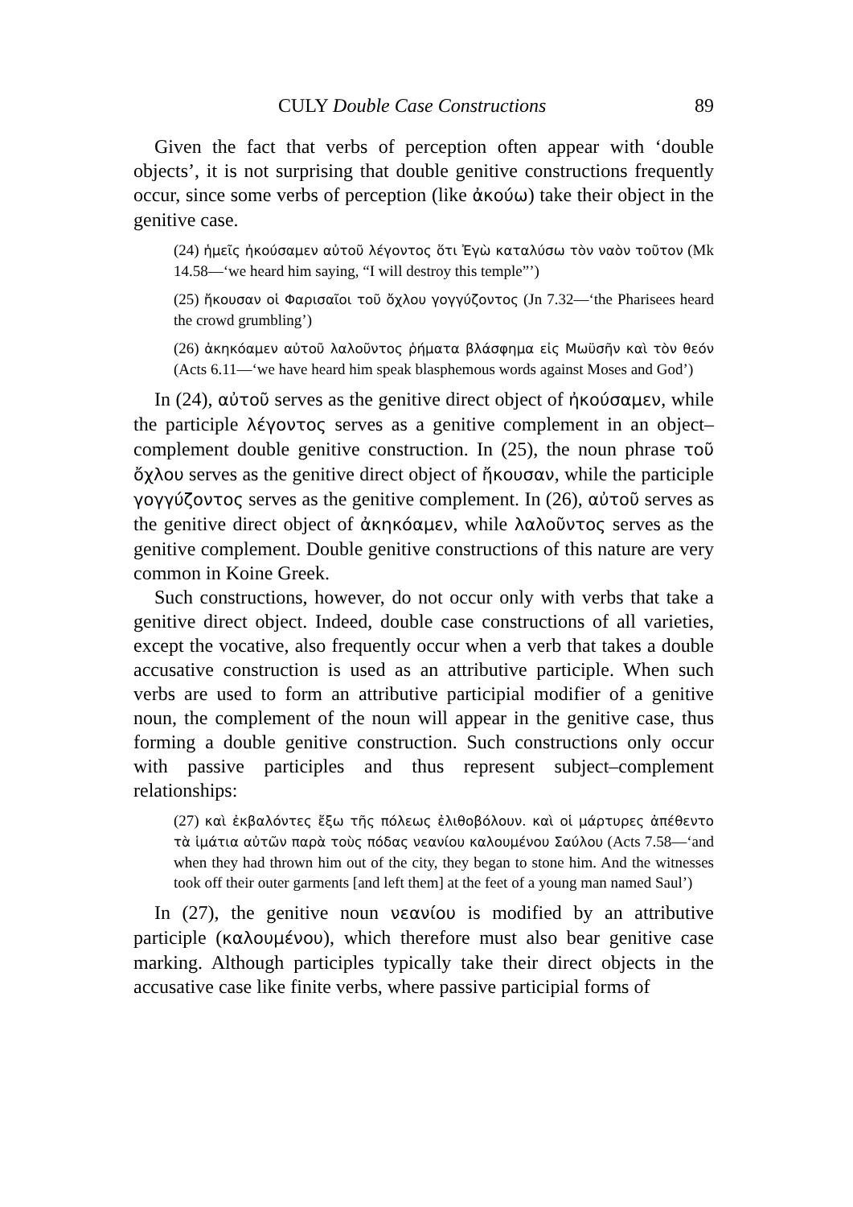CULY Double Case Constructions 89
Given the fact that verbs of perception often appear with ‘double objects’, it is not surprising that double genitive constructions frequently occur, since some verbs of perception (like ἀκούω) take their object in the genitive case.
(24) ἡμεῖς ἠκούσαμεν αὐτοῦ λέγοντος ὅτι Ἐγὼ καταλύσω τὸν ναὸν τοῦτον (Mk 14.58—‘we heard him saying, “I will destroy this temple”’)
(25) ἤκουσαν οἱ Φαρισαῖοι τοῦ ὄχλου γογγύζοντος (Jn 7.32—‘the Pharisees heard the crowd grumbling’)
(26) ἀκηκόαμεν αὐτοῦ λαλοῦντος ῥήματα βλάσφημα εἰς Μωϋσῆν καὶ τὸν θεόν (Acts 6.11—‘we have heard him speak blasphemous words against Moses and God’)
In (24), αὐτοῦ serves as the genitive direct object of ἠκούσαμεν, while the participle λέγοντος serves as a genitive complement in an object–complement double genitive construction. In (25), the noun phrase τοῦ ὄχλου serves as the genitive direct object of ἤκουσαν, while the participle γογγύζοντος serves as the genitive complement. In (26), αὐτοῦ serves as the genitive direct object of ἀκηκόαμεν, while λαλοῦντος serves as the genitive complement. Double genitive constructions of this nature are very common in Koine Greek.
Such constructions, however, do not occur only with verbs that take a genitive direct object. Indeed, double case constructions of all varieties, except the vocative, also frequently occur when a verb that takes a double accusative construction is used as an attributive participle. When such verbs are used to form an attributive participial modifier of a genitive noun, the complement of the noun will appear in the genitive case, thus forming a double genitive construction. Such constructions only occur with passive participles and thus represent subject–complement relationships:
(27) καὶ ἐκβαλόντες ἔξω τῆς πόλεως ἐλιθοβόλουν. καὶ οἱ μάρτυρες ἀπέθεντο τὰ ἱμάτια αὐτῶν παρὰ τοὺς πόδας νεανίου καλουμένου Σαύλου (Acts 7.58—‘and when they had thrown him out of the city, they began to stone him. And the witnesses took off their outer garments [and left them] at the feet of a young man named Saul’)
In (27), the genitive noun νεανίου is modified by an attributive participle (καλουμένου), which therefore must also bear genitive case marking. Although participles typically take their direct objects in the accusative case like finite verbs, where passive participial forms of